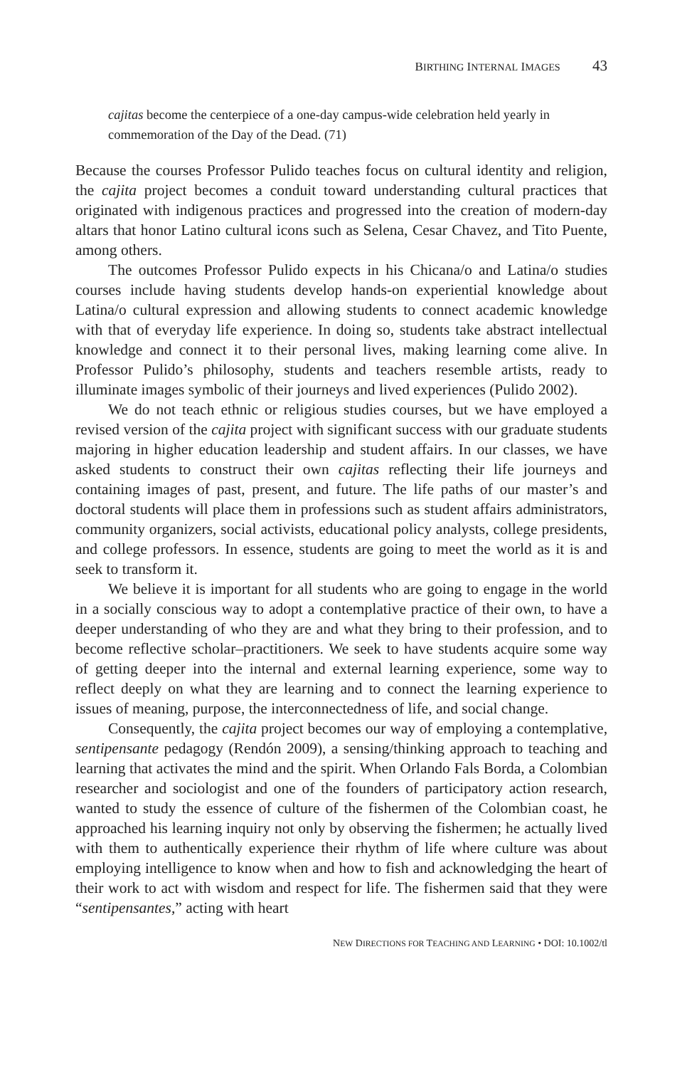BIRTHING INTERNAL IMAGES 43
cajitas become the centerpiece of a one-day campus-wide celebration held yearly in commemoration of the Day of the Dead. (71)
Because the courses Professor Pulido teaches focus on cultural identity and religion, the cajita project becomes a conduit toward understanding cultural practices that originated with indigenous practices and progressed into the creation of modern-day altars that honor Latino cultural icons such as Selena, Cesar Chavez, and Tito Puente, among others.
The outcomes Professor Pulido expects in his Chicana/o and Latina/o studies courses include having students develop hands-on experiential knowledge about Latina/o cultural expression and allowing students to connect academic knowledge with that of everyday life experience. In doing so, students take abstract intellectual knowledge and connect it to their personal lives, making learning come alive. In Professor Pulido’s philosophy, students and teachers resemble artists, ready to illuminate images symbolic of their journeys and lived experiences (Pulido 2002).
We do not teach ethnic or religious studies courses, but we have employed a revised version of the cajita project with significant success with our graduate students majoring in higher education leadership and student affairs. In our classes, we have asked students to construct their own cajitas reflecting their life journeys and containing images of past, present, and future. The life paths of our master’s and doctoral students will place them in professions such as student affairs administrators, community organizers, social activists, educational policy analysts, college presidents, and college professors. In essence, students are going to meet the world as it is and seek to transform it.
We believe it is important for all students who are going to engage in the world in a socially conscious way to adopt a contemplative practice of their own, to have a deeper understanding of who they are and what they bring to their profession, and to become reflective scholar–practitioners. We seek to have students acquire some way of getting deeper into the internal and external learning experience, some way to reflect deeply on what they are learning and to connect the learning experience to issues of meaning, purpose, the interconnectedness of life, and social change.
Consequently, the cajita project becomes our way of employing a contemplative, sentipensante pedagogy (Rendón 2009), a sensing/thinking approach to teaching and learning that activates the mind and the spirit. When Orlando Fals Borda, a Colombian researcher and sociologist and one of the founders of participatory action research, wanted to study the essence of culture of the fishermen of the Colombian coast, he approached his learning inquiry not only by observing the fishermen; he actually lived with them to authentically experience their rhythm of life where culture was about employing intelligence to know when and how to fish and acknowledging the heart of their work to act with wisdom and respect for life. The fishermen said that they were “sentipensantes,” acting with heart
NEW DIRECTIONS FOR TEACHING AND LEARNING • DOI: 10.1002/tl